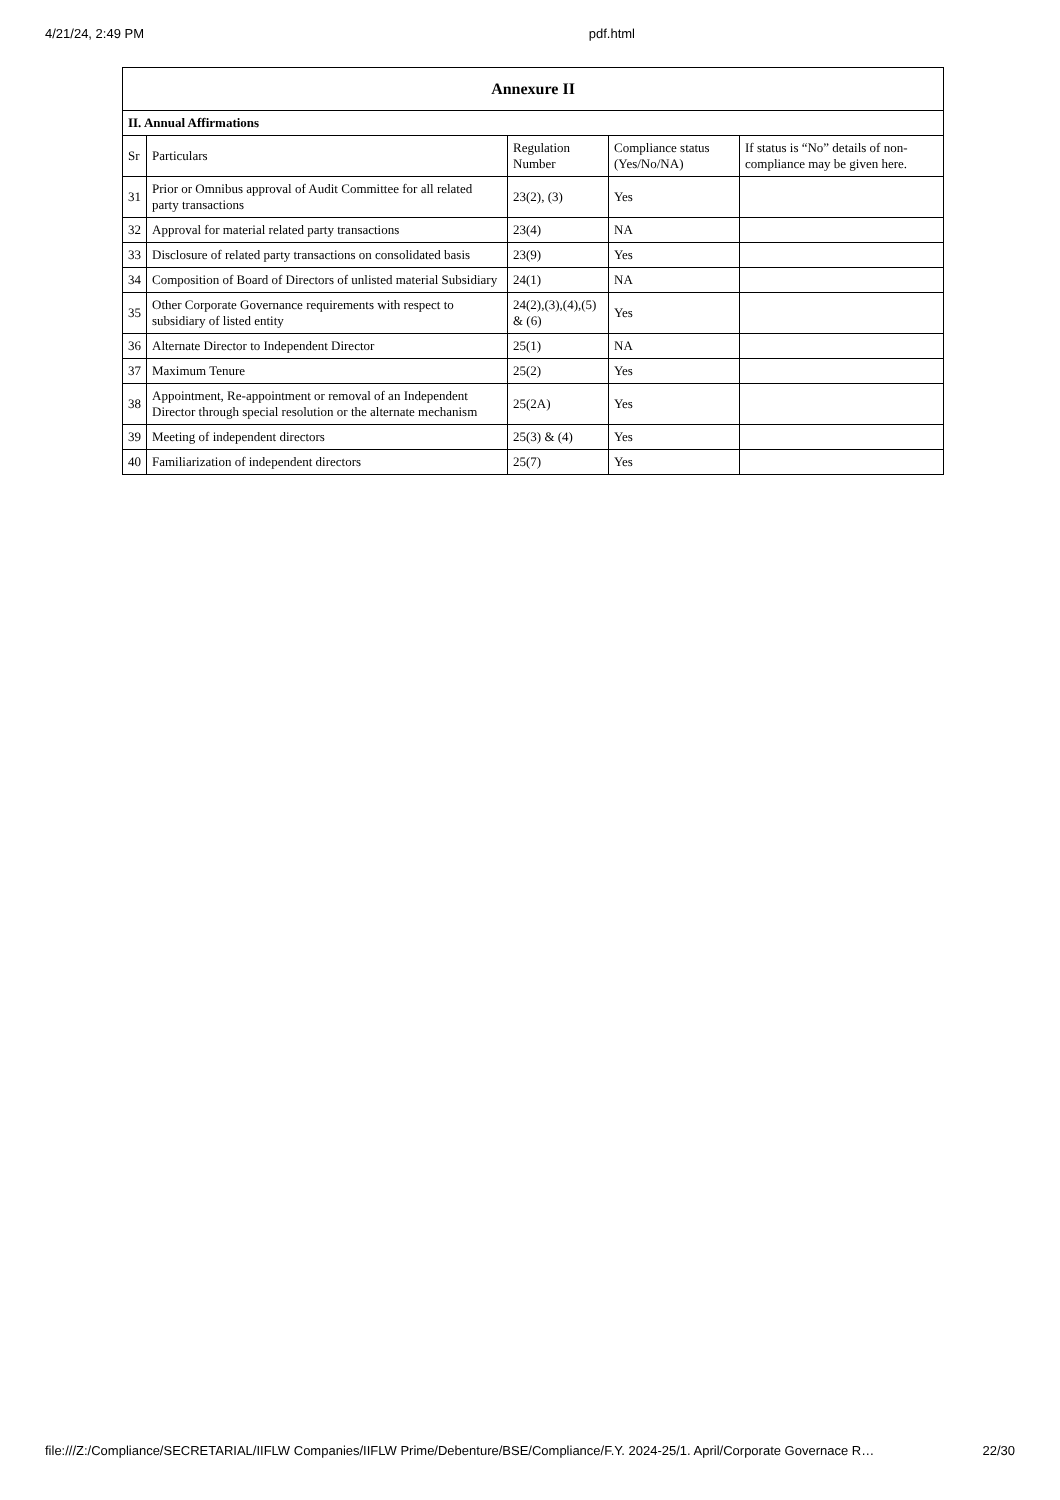4/21/24, 2:49 PM pdf.html
| Annexure II | | | | |
| --- | --- | --- | --- | --- |
| II. Annual Affirmations | | | | |
| Sr | Particulars | Regulation Number | Compliance status (Yes/No/NA) | If status is “No” details of non-compliance may be given here. |
| 31 | Prior or Omnibus approval of Audit Committee for all related party transactions | 23(2), (3) | Yes | |
| 32 | Approval for material related party transactions | 23(4) | NA | |
| 33 | Disclosure of related party transactions on consolidated basis | 23(9) | Yes | |
| 34 | Composition of Board of Directors of unlisted material Subsidiary | 24(1) | NA | |
| 35 | Other Corporate Governance requirements with respect to subsidiary of listed entity | 24(2),(3),(4),(5) & (6) | Yes | |
| 36 | Alternate Director to Independent Director | 25(1) | NA | |
| 37 | Maximum Tenure | 25(2) | Yes | |
| 38 | Appointment, Re-appointment or removal of an Independent Director through special resolution or the alternate mechanism | 25(2A) | Yes | |
| 39 | Meeting of independent directors | 25(3) & (4) | Yes | |
| 40 | Familiarization of independent directors | 25(7) | Yes | |
file:///Z:/Compliance/SECRETARIAL/IIFLW Companies/IIFLW Prime/Debenture/BSE/Compliance/F.Y. 2024-25/1. April/Corporate Governace R… 22/30